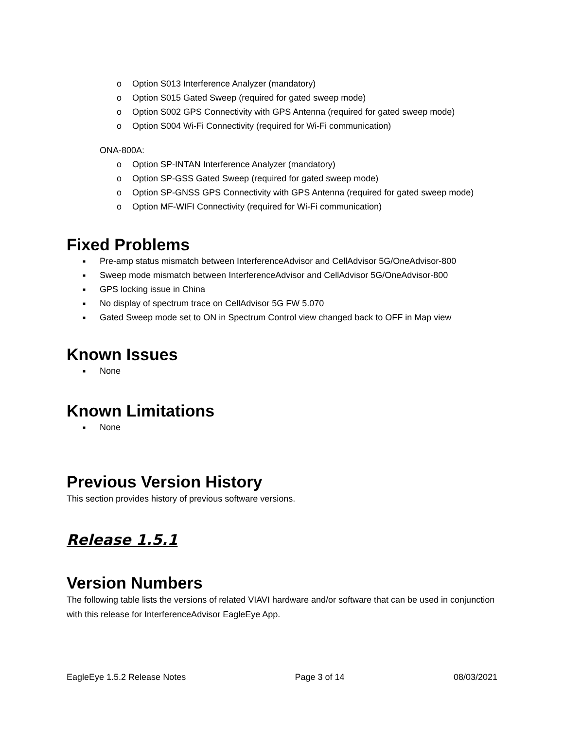o Option S013 Interference Analyzer (mandatory)
o Option S015 Gated Sweep (required for gated sweep mode)
o Option S002 GPS Connectivity with GPS Antenna (required for gated sweep mode)
o Option S004 Wi-Fi Connectivity (required for Wi-Fi communication)
ONA-800A:
o Option SP-INTAN Interference Analyzer (mandatory)
o Option SP-GSS Gated Sweep (required for gated sweep mode)
o Option SP-GNSS GPS Connectivity with GPS Antenna (required for gated sweep mode)
o Option MF-WIFI Connectivity (required for Wi-Fi communication)
Fixed Problems
■ Pre-amp status mismatch between InterferenceAdvisor and CellAdvisor 5G/OneAdvisor-800
■ Sweep mode mismatch between InterferenceAdvisor and CellAdvisor 5G/OneAdvisor-800
■ GPS locking issue in China
■ No display of spectrum trace on CellAdvisor 5G FW 5.070
■ Gated Sweep mode set to ON in Spectrum Control view changed back to OFF in Map view
Known Issues
■ None
Known Limitations
■ None
Previous Version History
This section provides history of previous software versions.
Release 1.5.1
Version Numbers
The following table lists the versions of related VIAVI hardware and/or software that can be used in conjunction with this release for InterferenceAdvisor EagleEye App.
EagleEye 1.5.2 Release Notes Page 3 of 14 08/03/2021